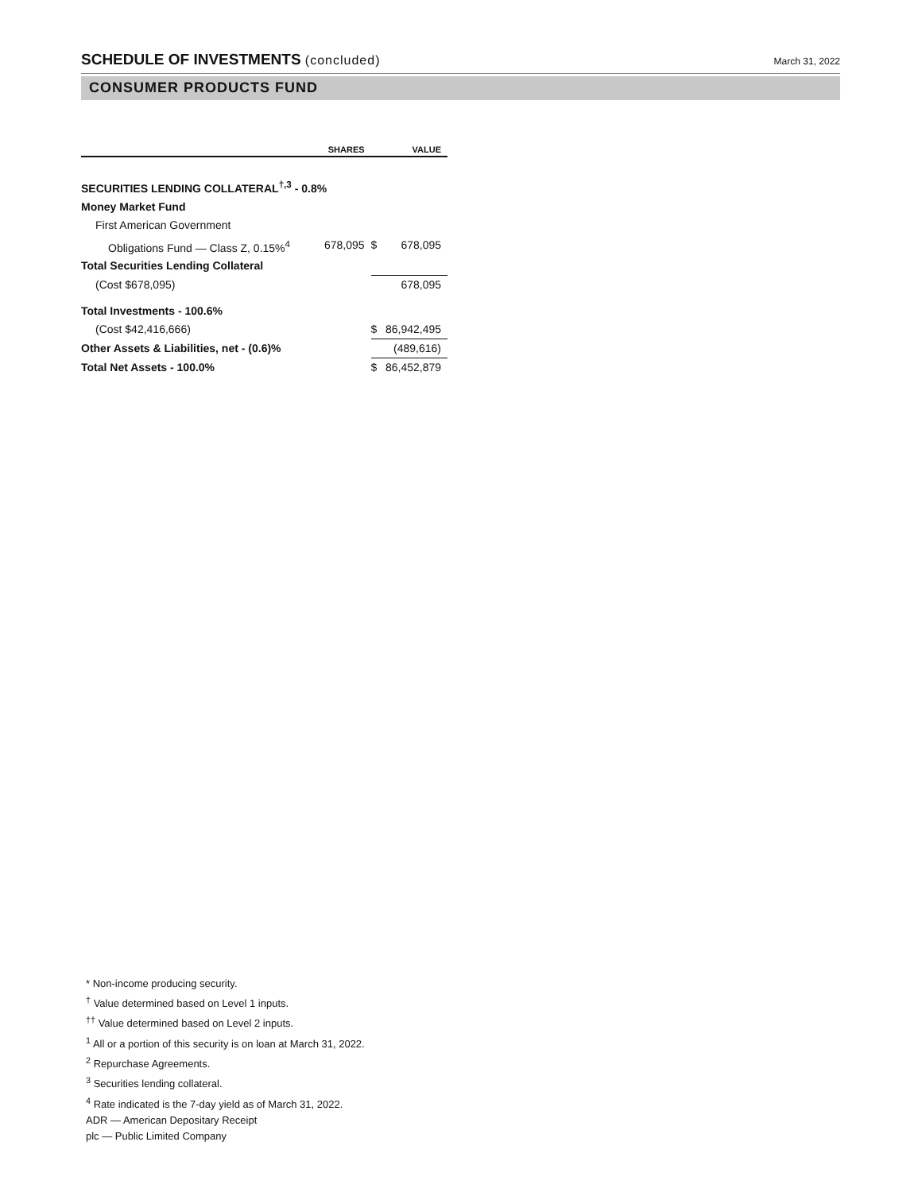SCHEDULE OF INVESTMENTS (concluded)
March 31, 2022
CONSUMER PRODUCTS FUND
| | SHARES | VALUE | |
| --- | --- | --- | --- |
| SECURITIES LENDING COLLATERAL<sup>†,3</sup> - 0.8% | | | |
| Money Market Fund | | | |
| First American Government | | | |
| Obligations Fund — Class Z, 0.15%<sup>4</sup> | 678,095 | $ | 678,095 |
| Total Securities Lending Collateral | | | |
| (Cost $678,095) | | 678,095 | |
| Total Investments - 100.6% | | | |
| (Cost $42,416,666) | | $ | 86,942,495 |
| Other Assets & Liabilities, net - (0.6)% | | | (489,616) |
| Total Net Assets - 100.0% | | $ | 86,452,879 |
* Non-income producing security.
<sup>†</sup> Value determined based on Level 1 inputs.
<sup>††</sup> Value determined based on Level 2 inputs.
<sup>1</sup> All or a portion of this security is on loan at March 31, 2022.
<sup>2</sup> Repurchase Agreements.
<sup>3</sup> Securities lending collateral.
<sup>4</sup> Rate indicated is the 7-day yield as of March 31, 2022.
ADR — American Depositary Receipt
plc — Public Limited Company